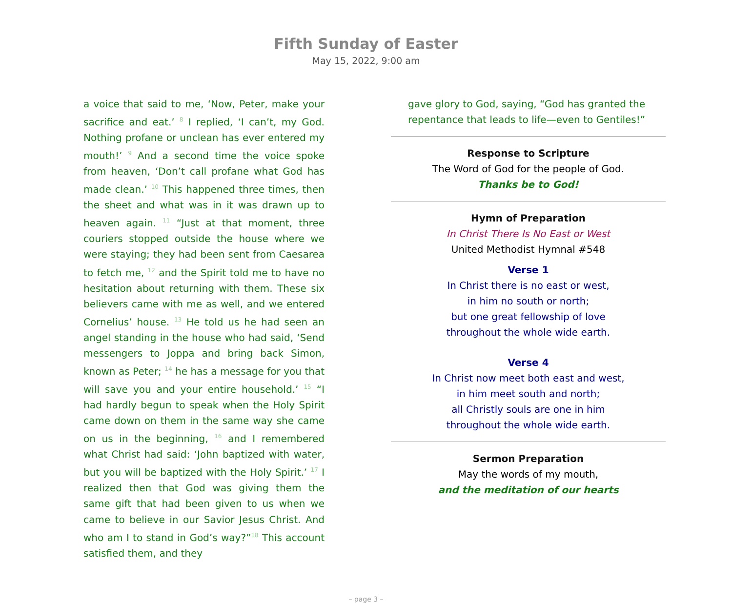Fifth Sunday of Easter
May 15, 2022, 9:00 am
a voice that said to me, ‘Now, Peter, make your sacrifice and eat.’ <sup>8</sup> I replied, ‘I can’t, my God. Nothing profane or unclean has ever entered my mouth!’ <sup>9</sup> And a second time the voice spoke from heaven, ‘Don’t call profane what God has made clean.’ <sup>10</sup> This happened three times, then the sheet and what was in it was drawn up to heaven again. <sup>11</sup> “Just at that moment, three couriers stopped outside the house where we were staying; they had been sent from Caesarea to fetch me, <sup>12</sup> and the Spirit told me to have no hesitation about returning with them. These six believers came with me as well, and we entered Cornelius’ house. <sup>13</sup> He told us he had seen an angel standing in the house who had said, ‘Send messengers to Joppa and bring back Simon, known as Peter; <sup>14</sup> he has a message for you that will save you and your entire household.’ <sup>15</sup> “I had hardly begun to speak when the Holy Spirit came down on them in the same way she came on us in the beginning, <sup>16</sup> and I remembered what Christ had said: ‘John baptized with water, but you will be baptized with the Holy Spirit.’ <sup>17</sup> I realized then that God was giving them the same gift that had been given to us when we came to believe in our Savior Jesus Christ. And who am I to stand in God’s way?”<sup>18</sup> This account satisfied them, and they
gave glory to God, saying, “God has granted the repentance that leads to life—even to Gentiles!”
Response to Scripture
The Word of God for the people of God.
Thanks be to God!
Hymn of Preparation
In Christ There Is No East or West
United Methodist Hymnal #548
Verse 1
In Christ there is no east or west,
in him no south or north;
but one great fellowship of love
throughout the whole wide earth.
Verse 4
In Christ now meet both east and west,
in him meet south and north;
all Christly souls are one in him
throughout the whole wide earth.
Sermon Preparation
May the words of my mouth,
and the meditation of our hearts
– page 3 –